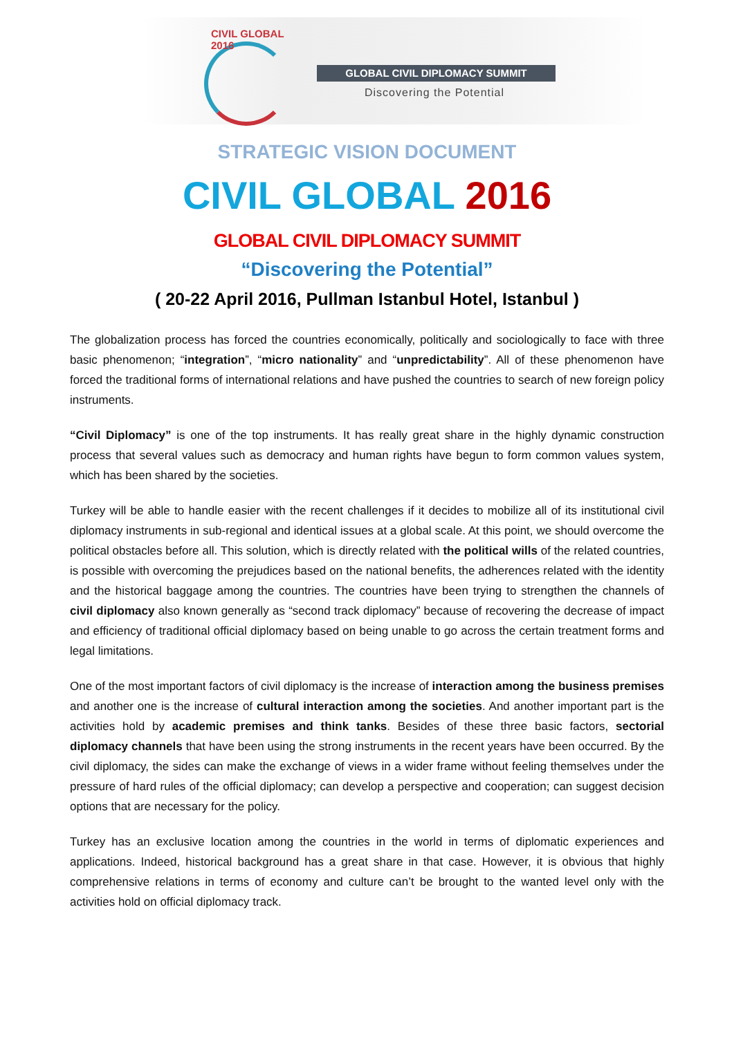CIVIL GLOBAL 2016
GLOBAL CIVIL DIPLOMACY SUMMIT
Discovering the Potential
STRATEGIC VISION DOCUMENT
CIVIL GLOBAL 2016
GLOBAL CIVIL DIPLOMACY SUMMIT
“Discovering the Potential”
( 20-22 April 2016, Pullman Istanbul Hotel, Istanbul )
The globalization process has forced the countries economically, politically and sociologically to face with three basic phenomenon; “integration”, “micro nationality” and “unpredictability”. All of these phenomenon have forced the traditional forms of international relations and have pushed the countries to search of new foreign policy instruments.
“Civil Diplomacy” is one of the top instruments. It has really great share in the highly dynamic construction process that several values such as democracy and human rights have begun to form common values system, which has been shared by the societies.
Turkey will be able to handle easier with the recent challenges if it decides to mobilize all of its institutional civil diplomacy instruments in sub-regional and identical issues at a global scale. At this point, we should overcome the political obstacles before all. This solution, which is directly related with the political wills of the related countries, is possible with overcoming the prejudices based on the national benefits, the adherences related with the identity and the historical baggage among the countries. The countries have been trying to strengthen the channels of civil diplomacy also known generally as “second track diplomacy” because of recovering the decrease of impact and efficiency of traditional official diplomacy based on being unable to go across the certain treatment forms and legal limitations.
One of the most important factors of civil diplomacy is the increase of interaction among the business premises and another one is the increase of cultural interaction among the societies. And another important part is the activities hold by academic premises and think tanks. Besides of these three basic factors, sectorial diplomacy channels that have been using the strong instruments in the recent years have been occurred. By the civil diplomacy, the sides can make the exchange of views in a wider frame without feeling themselves under the pressure of hard rules of the official diplomacy; can develop a perspective and cooperation; can suggest decision options that are necessary for the policy.
Turkey has an exclusive location among the countries in the world in terms of diplomatic experiences and applications. Indeed, historical background has a great share in that case. However, it is obvious that highly comprehensive relations in terms of economy and culture can’t be brought to the wanted level only with the activities hold on official diplomacy track.